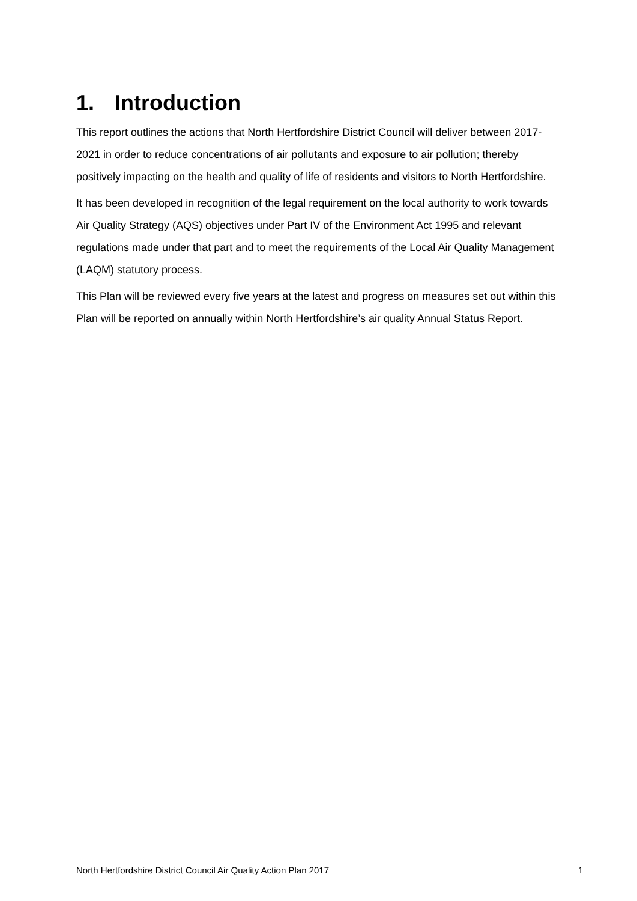1. Introduction
This report outlines the actions that North Hertfordshire District Council will deliver between 2017-2021 in order to reduce concentrations of air pollutants and exposure to air pollution; thereby positively impacting on the health and quality of life of residents and visitors to North Hertfordshire.
It has been developed in recognition of the legal requirement on the local authority to work towards Air Quality Strategy (AQS) objectives under Part IV of the Environment Act 1995 and relevant regulations made under that part and to meet the requirements of the Local Air Quality Management (LAQM) statutory process.
This Plan will be reviewed every five years at the latest and progress on measures set out within this Plan will be reported on annually within North Hertfordshire’s air quality Annual Status Report.
North Hertfordshire District Council Air Quality Action Plan 2017 1